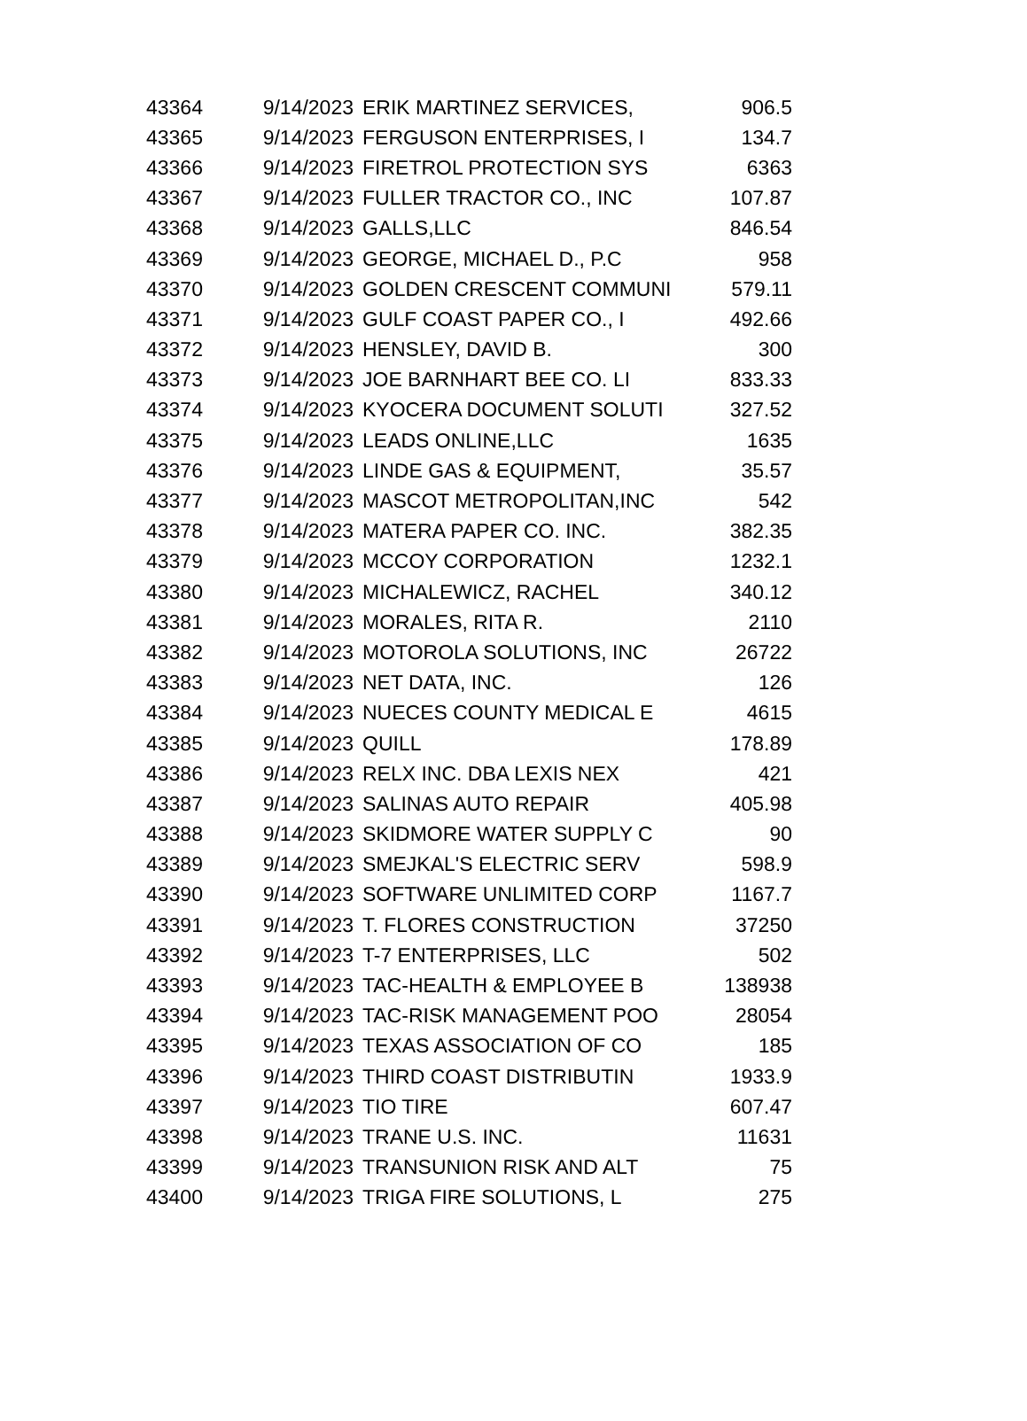| 43364 | 9/14/2023 | ERIK MARTINEZ SERVICES, | 906.5 |
| 43365 | 9/14/2023 | FERGUSON ENTERPRISES, I | 134.7 |
| 43366 | 9/14/2023 | FIRETROL PROTECTION SYS | 6363 |
| 43367 | 9/14/2023 | FULLER TRACTOR CO., INC | 107.87 |
| 43368 | 9/14/2023 | GALLS,LLC | 846.54 |
| 43369 | 9/14/2023 | GEORGE, MICHAEL D., P.C | 958 |
| 43370 | 9/14/2023 | GOLDEN CRESCENT COMMUNI | 579.11 |
| 43371 | 9/14/2023 | GULF COAST PAPER CO., I | 492.66 |
| 43372 | 9/14/2023 | HENSLEY, DAVID B. | 300 |
| 43373 | 9/14/2023 | JOE BARNHART BEE CO. LI | 833.33 |
| 43374 | 9/14/2023 | KYOCERA DOCUMENT SOLUTI | 327.52 |
| 43375 | 9/14/2023 | LEADS ONLINE,LLC | 1635 |
| 43376 | 9/14/2023 | LINDE GAS & EQUIPMENT, | 35.57 |
| 43377 | 9/14/2023 | MASCOT METROPOLITAN,INC | 542 |
| 43378 | 9/14/2023 | MATERA PAPER CO. INC. | 382.35 |
| 43379 | 9/14/2023 | MCCOY CORPORATION | 1232.1 |
| 43380 | 9/14/2023 | MICHALEWICZ, RACHEL | 340.12 |
| 43381 | 9/14/2023 | MORALES, RITA R. | 2110 |
| 43382 | 9/14/2023 | MOTOROLA SOLUTIONS, INC | 26722 |
| 43383 | 9/14/2023 | NET DATA, INC. | 126 |
| 43384 | 9/14/2023 | NUECES COUNTY MEDICAL E | 4615 |
| 43385 | 9/14/2023 | QUILL | 178.89 |
| 43386 | 9/14/2023 | RELX INC. DBA LEXIS NEX | 421 |
| 43387 | 9/14/2023 | SALINAS AUTO REPAIR | 405.98 |
| 43388 | 9/14/2023 | SKIDMORE WATER SUPPLY C | 90 |
| 43389 | 9/14/2023 | SMEJKAL'S ELECTRIC SERV | 598.9 |
| 43390 | 9/14/2023 | SOFTWARE UNLIMITED CORP | 1167.7 |
| 43391 | 9/14/2023 | T. FLORES CONSTRUCTION | 37250 |
| 43392 | 9/14/2023 | T-7 ENTERPRISES, LLC | 502 |
| 43393 | 9/14/2023 | TAC-HEALTH & EMPLOYEE B | 138938 |
| 43394 | 9/14/2023 | TAC-RISK MANAGEMENT POO | 28054 |
| 43395 | 9/14/2023 | TEXAS ASSOCIATION OF CO | 185 |
| 43396 | 9/14/2023 | THIRD COAST DISTRIBUTIN | 1933.9 |
| 43397 | 9/14/2023 | TIO TIRE | 607.47 |
| 43398 | 9/14/2023 | TRANE U.S. INC. | 11631 |
| 43399 | 9/14/2023 | TRANSUNION RISK AND ALT | 75 |
| 43400 | 9/14/2023 | TRIGA FIRE SOLUTIONS, L | 275 |